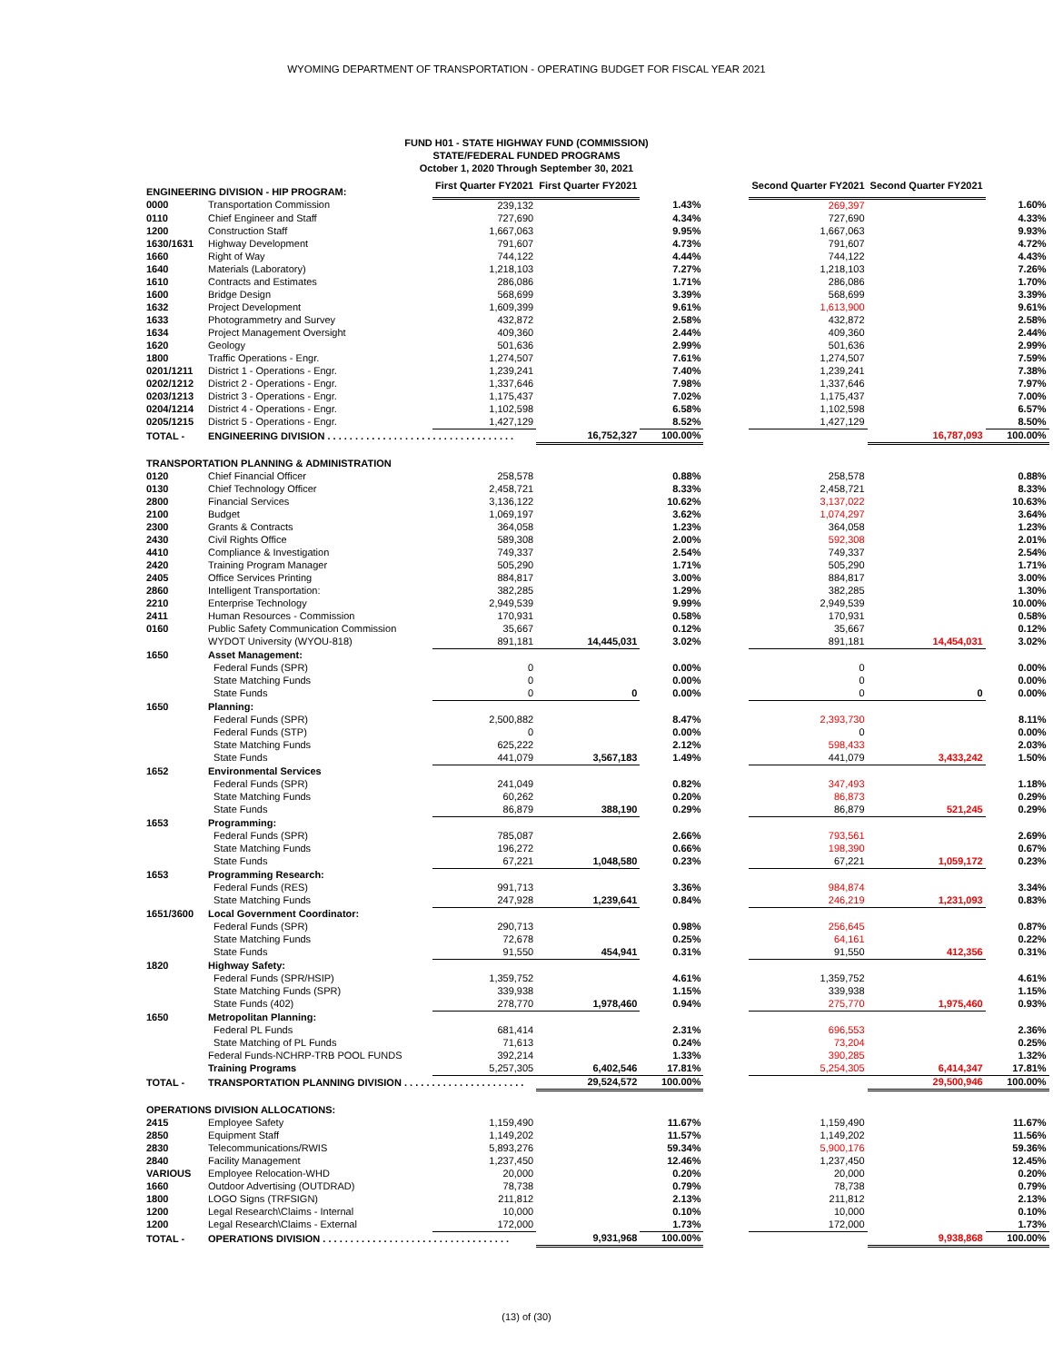WYOMING DEPARTMENT OF TRANSPORTATION - OPERATING BUDGET FOR FISCAL YEAR 2021
FUND H01 - STATE HIGHWAY FUND (COMMISSION)
STATE/FEDERAL FUNDED PROGRAMS
October 1, 2020 Through September 30, 2021
| ENGINEERING DIVISION - HIP PROGRAM: | | First Quarter FY2021 | First Quarter FY2021 | | | Second Quarter FY2021 | Second Quarter FY2021 | |
| --- | --- | --- | --- | --- | --- | --- | --- | --- |
| 0000 | Transportation Commission | 239,132 | | 1.43% | | 269,397 | | 1.60% |
| 0110 | Chief Engineer and Staff | 727,690 | | 4.34% | | 727,690 | | 4.33% |
| 1200 | Construction Staff | 1,667,063 | | 9.95% | | 1,667,063 | | 9.93% |
| 1630/1631 | Highway Development | 791,607 | | 4.73% | | 791,607 | | 4.72% |
| 1660 | Right of Way | 744,122 | | 4.44% | | 744,122 | | 4.43% |
| 1640 | Materials (Laboratory) | 1,218,103 | | 7.27% | | 1,218,103 | | 7.26% |
| 1610 | Contracts and Estimates | 286,086 | | 1.71% | | 286,086 | | 1.70% |
| 1600 | Bridge Design | 568,699 | | 3.39% | | 568,699 | | 3.39% |
| 1632 | Project Development | 1,609,399 | | 9.61% | | 1,613,900 | | 9.61% |
| 1633 | Photogrammetry and Survey | 432,872 | | 2.58% | | 432,872 | | 2.58% |
| 1634 | Project Management Oversight | 409,360 | | 2.44% | | 409,360 | | 2.44% |
| 1620 | Geology | 501,636 | | 2.99% | | 501,636 | | 2.99% |
| 1800 | Traffic Operations - Engr. | 1,274,507 | | 7.61% | | 1,274,507 | | 7.59% |
| 0201/1211 | District 1 - Operations - Engr. | 1,239,241 | | 7.40% | | 1,239,241 | | 7.38% |
| 0202/1212 | District 2 - Operations - Engr. | 1,337,646 | | 7.98% | | 1,337,646 | | 7.97% |
| 0203/1213 | District 3 - Operations - Engr. | 1,175,437 | | 7.02% | | 1,175,437 | | 7.00% |
| 0204/1214 | District 4 - Operations - Engr. | 1,102,598 | | 6.58% | | 1,102,598 | | 6.57% |
| 0205/1215 | District 5 - Operations - Engr. | 1,427,129 | | 8.52% | | 1,427,129 | | 8.50% |
| TOTAL - | ENGINEERING DIVISION . . . . . . . . . . . . . . . . . . . . . . . . . . . . . . . . . . | | 16,752,327 | 100.00% | | | 16,787,093 | 100.00% |
| TRANSPORTATION PLANNING & ADMINISTRATION | | | | | | | | |
| 0120 | Chief Financial Officer | 258,578 | | 0.88% | | 258,578 | | 0.88% |
| 0130 | Chief Technology Officer | 2,458,721 | | 8.33% | | 2,458,721 | | 8.33% |
| 2800 | Financial Services | 3,136,122 | | 10.62% | | 3,137,022 | | 10.63% |
| 2100 | Budget | 1,069,197 | | 3.62% | | 1,074,297 | | 3.64% |
| 2300 | Grants & Contracts | 364,058 | | 1.23% | | 364,058 | | 1.23% |
| 2430 | Civil Rights Office | 589,308 | | 2.00% | | 592,308 | | 2.01% |
| 4410 | Compliance & Investigation | 749,337 | | 2.54% | | 749,337 | | 2.54% |
| 2420 | Training Program Manager | 505,290 | | 1.71% | | 505,290 | | 1.71% |
| 2405 | Office Services Printing | 884,817 | | 3.00% | | 884,817 | | 3.00% |
| 2860 | Intelligent Transportation: | 382,285 | | 1.29% | | 382,285 | | 1.30% |
| 2210 | Enterprise Technology | 2,949,539 | | 9.99% | | 2,949,539 | | 10.00% |
| 2411 | Human Resources - Commission | 170,931 | | 0.58% | | 170,931 | | 0.58% |
| 0160 | Public Safety Communication Commission | 35,667 | | 0.12% | | 35,667 | | 0.12% |
| | WYDOT University (WYOU-818) | 891,181 | 14,445,031 | 3.02% | | 891,181 | 14,454,031 | 3.02% |
| 1650 | Asset Management: | | | | | | | |
| | Federal Funds (SPR) | 0 | | 0.00% | | 0 | | 0.00% |
| | State Matching Funds | 0 | | 0.00% | | 0 | | 0.00% |
| | State Funds | 0 | 0 | 0.00% | | 0 | 0 | 0.00% |
| 1650 | Planning: | | | | | | | |
| | Federal Funds (SPR) | 2,500,882 | | 8.47% | | 2,393,730 | | 8.11% |
| | Federal Funds (STP) | 0 | | 0.00% | | 0 | | 0.00% |
| | State Matching Funds | 625,222 | | 2.12% | | 598,433 | | 2.03% |
| | State Funds | 441,079 | 3,567,183 | 1.49% | | 441,079 | 3,433,242 | 1.50% |
| 1652 | Environmental Services | | | | | | | |
| | Federal Funds (SPR) | 241,049 | | 0.82% | | 347,493 | | 1.18% |
| | State Matching Funds | 60,262 | | 0.20% | | 86,873 | | 0.29% |
| | State Funds | 86,879 | 388,190 | 0.29% | | 86,879 | 521,245 | 0.29% |
| 1653 | Programming: | | | | | | | |
| | Federal Funds (SPR) | 785,087 | | 2.66% | | 793,561 | | 2.69% |
| | State Matching Funds | 196,272 | | 0.66% | | 198,390 | | 0.67% |
| | State Funds | 67,221 | 1,048,580 | 0.23% | | 67,221 | 1,059,172 | 0.23% |
| 1653 | Programming Research: | | | | | | | |
| | Federal Funds (RES) | 991,713 | | 3.36% | | 984,874 | | 3.34% |
| | State Matching Funds | 247,928 | 1,239,641 | 0.84% | | 246,219 | 1,231,093 | 0.83% |
| 1651/3600 | Local Government Coordinator: | | | | | | | |
| | Federal Funds (SPR) | 290,713 | | 0.98% | | 256,645 | | 0.87% |
| | State Matching Funds | 72,678 | | 0.25% | | 64,161 | | 0.22% |
| | State Funds | 91,550 | 454,941 | 0.31% | | 91,550 | 412,356 | 0.31% |
| 1820 | Highway Safety: | | | | | | | |
| | Federal Funds (SPR/HSIP) | 1,359,752 | | 4.61% | | 1,359,752 | | 4.61% |
| | State Matching Funds (SPR) | 339,938 | | 1.15% | | 339,938 | | 1.15% |
| | State Funds (402) | 278,770 | 1,978,460 | 0.94% | | 275,770 | 1,975,460 | 0.93% |
| 1650 | Metropolitan Planning: | | | | | | | |
| | Federal PL Funds | 681,414 | | 2.31% | | 696,553 | | 2.36% |
| | State Matching of PL Funds | 71,613 | | 0.24% | | 73,204 | | 0.25% |
| | Federal Funds-NCHRP-TRB POOL FUNDS | 392,214 | | 1.33% | | 390,285 | | 1.32% |
| | Training Programs | 5,257,305 | 6,402,546 | 17.81% | | 5,254,305 | 6,414,347 | 17.81% |
| TOTAL - | TRANSPORTATION PLANNING DIVISION . . . . . . . . . . . . . . . . . . . . . . | | 29,524,572 | 100.00% | | | 29,500,946 | 100.00% |
| OPERATIONS DIVISION ALLOCATIONS: | | | | | | | | |
| 2415 | Employee Safety | 1,159,490 | | 11.67% | | 1,159,490 | | 11.67% |
| 2850 | Equipment Staff | 1,149,202 | | 11.57% | | 1,149,202 | | 11.56% |
| 2830 | Telecommunications/RWIS | 5,893,276 | | 59.34% | | 5,900,176 | | 59.36% |
| 2840 | Facility Management | 1,237,450 | | 12.46% | | 1,237,450 | | 12.45% |
| VARIOUS | Employee Relocation-WHD | 20,000 | | 0.20% | | 20,000 | | 0.20% |
| 1660 | Outdoor Advertising (OUTDRAD) | 78,738 | | 0.79% | | 78,738 | | 0.79% |
| 1800 | LOGO Signs (TRFSIGN) | 211,812 | | 2.13% | | 211,812 | | 2.13% |
| 1200 | Legal Research\Claims - Internal | 10,000 | | 0.10% | | 10,000 | | 0.10% |
| 1200 | Legal Research\Claims - External | 172,000 | | 1.73% | | 172,000 | | 1.73% |
| TOTAL - | OPERATIONS DIVISION . . . . . . . . . . . . . . . . . . . . . . . . . . . . . . . . . . | | 9,931,968 | 100.00% | | | 9,938,868 | 100.00% |
(13) of (30)